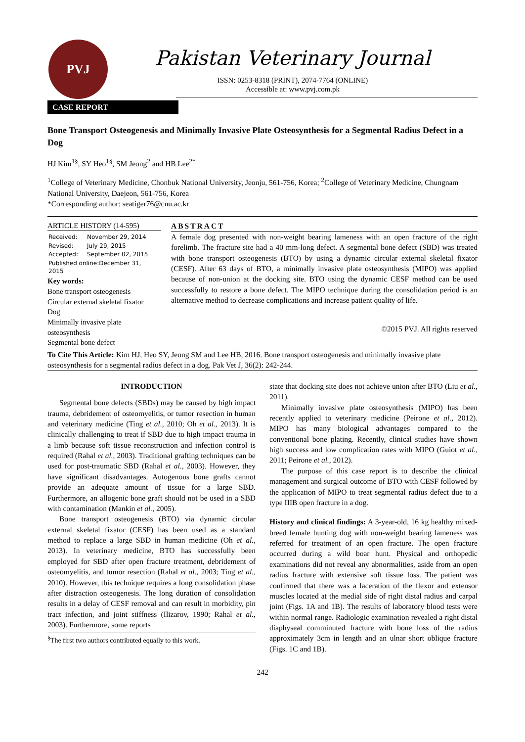PVJ
Pakistan Veterinary Journal
ISSN: 0253-8318 (PRINT), 2074-7764 (ONLINE)
Accessible at: www.pvj.com.pk
CASE REPORT
Bone Transport Osteogenesis and Minimally Invasive Plate Osteosynthesis for a Segmental Radius Defect in a Dog
HJ Kim<sup>1§</sup>, SY Heo<sup>1§</sup>, SM Jeong<sup>2</sup> and HB Lee<sup>2*</sup>
<sup>1</sup> College of Veterinary Medicine, Chonbuk National University, Jeonju, 561-756, Korea; <sup>2</sup>College of Veterinary Medicine, Chungnam National University, Daejeon, 561-756, Korea
*Corresponding author: seatiger76@cnu.ac.kr
ARTICLE HISTORY (14-595)
| Received: | November 29, 2014 |
| Revised: | July 29, 2015 |
| Accepted: | September 02, 2015 |
| Published online:December 31, 2015 | |
Key words:
Bone transport osteogenesis
Circular external skeletal fixator
Dog
Minimally invasive plate osteosynthesis
Segmental bone defect
ABSTRACT
A female dog presented with non-weight bearing lameness with an open fracture of the right forelimb. The fracture site had a 40 mm-long defect. A segmental bone defect (SBD) was treated with bone transport osteogenesis (BTO) by using a dynamic circular external skeletal fixator (CESF). After 63 days of BTO, a minimally invasive plate osteosynthesis (MIPO) was applied because of non-union at the docking site. BTO using the dynamic CESF method can be used successfully to restore a bone defect. The MIPO technique during the consolidation period is an alternative method to decrease complications and increase patient quality of life.
©2015 PVJ. All rights reserved
To Cite This Article: Kim HJ, Heo SY, Jeong SM and Lee HB, 2016. Bone transport osteogenesis and minimally invasive plate osteosynthesis for a segmental radius defect in a dog. Pak Vet J, 36(2): 242-244.
INTRODUCTION
Segmental bone defects (SBDs) may be caused by high impact trauma, debridement of osteomyelitis, or tumor resection in human and veterinary medicine (Ting et al., 2010; Oh et al., 2013). It is clinically challenging to treat if SBD due to high impact trauma in a limb because soft tissue reconstruction and infection control is required (Rahal et al., 2003). Traditional grafting techniques can be used for post-traumatic SBD (Rahal et al., 2003). However, they have significant disadvantages. Autogenous bone grafts cannot provide an adequate amount of tissue for a large SBD. Furthermore, an allogenic bone graft should not be used in a SBD with contamination (Mankin et al., 2005).
Bone transport osteogenesis (BTO) via dynamic circular external skeletal fixator (CESF) has been used as a standard method to replace a large SBD in human medicine (Oh et al., 2013). In veterinary medicine, BTO has successfully been employed for SBD after open fracture treatment, debridement of osteomyelitis, and tumor resection (Rahal et al., 2003; Ting et al., 2010). However, this technique requires a long consolidation phase after distraction osteogenesis. The long duration of consolidation results in a delay of CESF removal and can result in morbidity, pin tract infection, and joint stiffness (Ilizarov, 1990; Rahal et al., 2003). Furthermore, some reports
<sup>§</sup> The first two authors contributed equally to this work.
state that docking site does not achieve union after BTO (Liu et al., 2011).
Minimally invasive plate osteosynthesis (MIPO) has been recently applied to veterinary medicine (Peirone et al., 2012). MIPO has many biological advantages compared to the conventional bone plating. Recently, clinical studies have shown high success and low complication rates with MIPO (Guiot et al., 2011; Peirone et al., 2012).
The purpose of this case report is to describe the clinical management and surgical outcome of BTO with CESF followed by the application of MIPO to treat segmental radius defect due to a type IIIB open fracture in a dog.
History and clinical findings: A 3-year-old, 16 kg healthy mixed-breed female hunting dog with non-weight bearing lameness was referred for treatment of an open fracture. The open fracture occurred during a wild boar hunt. Physical and orthopedic examinations did not reveal any abnormalities, aside from an open radius fracture with extensive soft tissue loss. The patient was confirmed that there was a laceration of the flexor and extensor muscles located at the medial side of right distal radius and carpal joint (Figs. 1A and 1B). The results of laboratory blood tests were within normal range. Radiologic examination revealed a right distal diaphyseal comminuted fracture with bone loss of the radius approximately 3cm in length and an ulnar short oblique fracture (Figs. 1C and 1B).
242